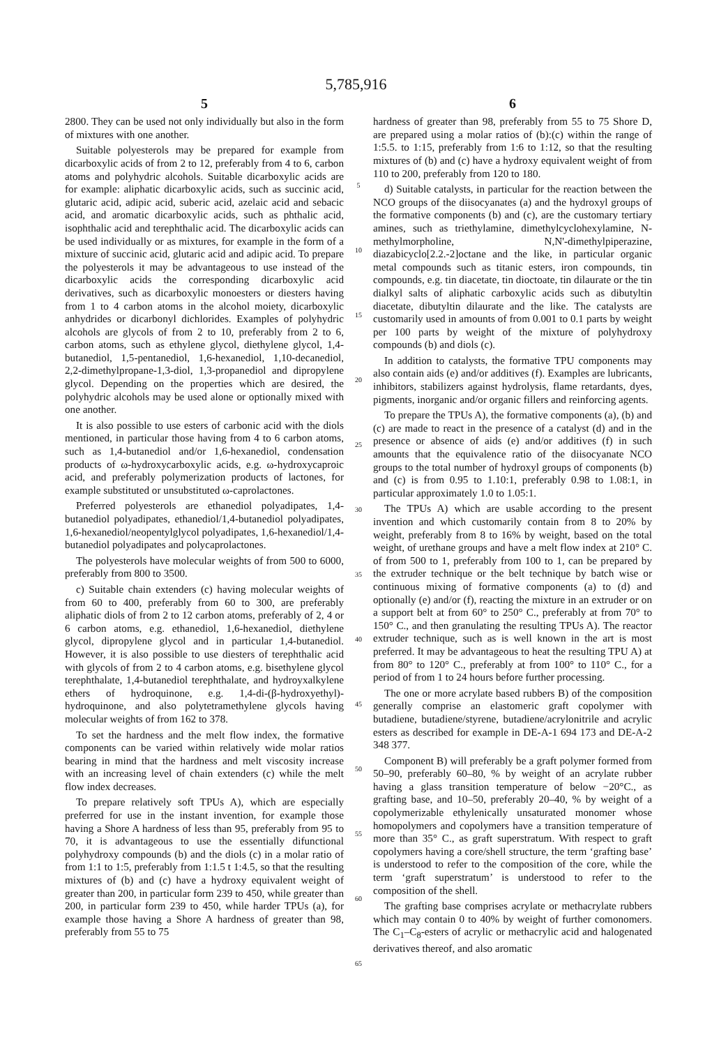5,785,916
5
2800. They can be used not only individually but also in the form of mixtures with one another.
Suitable polyesterols may be prepared for example from dicarboxylic acids of from 2 to 12, preferably from 4 to 6, carbon atoms and polyhydric alcohols. Suitable dicarboxylic acids are for example: aliphatic dicarboxylic acids, such as succinic acid, glutaric acid, adipic acid, suberic acid, azelaic acid and sebacic acid, and aromatic dicarboxylic acids, such as phthalic acid, isophthalic acid and terephthalic acid. The dicarboxylic acids can be used individually or as mixtures, for example in the form of a mixture of succinic acid, glutaric acid and adipic acid. To prepare the polyesterols it may be advantageous to use instead of the dicarboxylic acids the corresponding dicarboxylic acid derivatives, such as dicarboxylic monoesters or diesters having from 1 to 4 carbon atoms in the alcohol moiety, dicarboxylic anhydrides or dicarbonyl dichlorides. Examples of polyhydric alcohols are glycols of from 2 to 10, preferably from 2 to 6, carbon atoms, such as ethylene glycol, diethylene glycol, 1,4-butanediol, 1,5-pentanediol, 1,6-hexanediol, 1,10-decanediol, 2,2-dimethylpropane-1,3-diol, 1,3-propanediol and dipropylene glycol. Depending on the properties which are desired, the polyhydric alcohols may be used alone or optionally mixed with one another.
It is also possible to use esters of carbonic acid with the diols mentioned, in particular those having from 4 to 6 carbon atoms, such as 1,4-butanediol and/or 1,6-hexanediol, condensation products of ω-hydroxycarboxylic acids, e.g. ω-hydroxycaproic acid, and preferably polymerization products of lactones, for example substituted or unsubstituted ω-caprolactones.
Preferred polyesterols are ethanediol polyadipates, 1,4-butanediol polyadipates, ethanediol/1,4-butanediol polyadipates, 1,6-hexanediol/neopentylglycol polyadipates, 1,6-hexanediol/1,4-butanediol polyadipates and polycaprolactones.
The polyesterols have molecular weights of from 500 to 6000, preferably from 800 to 3500.
c) Suitable chain extenders (c) having molecular weights of from 60 to 400, preferably from 60 to 300, are preferably aliphatic diols of from 2 to 12 carbon atoms, preferably of 2, 4 or 6 carbon atoms, e.g. ethanediol, 1,6-hexanediol, diethylene glycol, dipropylene glycol and in particular 1,4-butanediol. However, it is also possible to use diesters of terephthalic acid with glycols of from 2 to 4 carbon atoms, e.g. bisethylene glycol terephthalate, 1,4-butanediol terephthalate, and hydroyxalkylene ethers of hydroquinone, e.g. 1,4-di-(β-hydroxyethyl)-hydroquinone, and also polytetramethylene glycols having molecular weights of from 162 to 378.
To set the hardness and the melt flow index, the formative components can be varied within relatively wide molar ratios bearing in mind that the hardness and melt viscosity increase with an increasing level of chain extenders (c) while the melt flow index decreases.
To prepare relatively soft TPUs A), which are especially preferred for use in the instant invention, for example those having a Shore A hardness of less than 95, preferably from 95 to 70, it is advantageous to use the essentially difunctional polyhydroxy compounds (b) and the diols (c) in a molar ratio of from 1:1 to 1:5, preferably from 1:1.5 t 1:4.5, so that the resulting mixtures of (b) and (c) have a hydroxy equivalent weight of greater than 200, in particular form 239 to 450, while greater than 200, in particular form 239 to 450, while harder TPUs (a), for example those having a Shore A hardness of greater than 98, preferably from 55 to 75
5
10
15
20
25
30
35
40
45
50
55
60
65
6
hardness of greater than 98, preferably from 55 to 75 Shore D, are prepared using a molar ratios of (b):(c) within the range of 1:5.5. to 1:15, preferably from 1:6 to 1:12, so that the resulting mixtures of (b) and (c) have a hydroxy equivalent weight of from 110 to 200, preferably from 120 to 180.
d) Suitable catalysts, in particular for the reaction between the NCO groups of the diisocyanates (a) and the hydroxyl groups of the formative components (b) and (c), are the customary tertiary amines, such as triethylamine, dimethylcyclohexylamine, N-methylmorpholine, N,N'-dimethylpiperazine, diazabicyclo[2.2.-2]octane and the like, in particular organic metal compounds such as titanic esters, iron compounds, tin compounds, e.g. tin diacetate, tin dioctoate, tin dilaurate or the tin dialkyl salts of aliphatic carboxylic acids such as dibutyltin diacetate, dibutyltin dilaurate and the like. The catalysts are customarily used in amounts of from 0.001 to 0.1 parts by weight per 100 parts by weight of the mixture of polyhydroxy compounds (b) and diols (c).
In addition to catalysts, the formative TPU components may also contain aids (e) and/or additives (f). Examples are lubricants, inhibitors, stabilizers against hydrolysis, flame retardants, dyes, pigments, inorganic and/or organic fillers and reinforcing agents.
To prepare the TPUs A), the formative components (a), (b) and (c) are made to react in the presence of a catalyst (d) and in the presence or absence of aids (e) and/or additives (f) in such amounts that the equivalence ratio of the diisocyanate NCO groups to the total number of hydroxyl groups of components (b) and (c) is from 0.95 to 1.10:1, preferably 0.98 to 1.08:1, in particular approximately 1.0 to 1.05:1.
The TPUs A) which are usable according to the present invention and which customarily contain from 8 to 20% by weight, preferably from 8 to 16% by weight, based on the total weight, of urethane groups and have a melt flow index at 210° C. of from 500 to 1, preferably from 100 to 1, can be prepared by the extruder technique or the belt technique by batch wise or continuous mixing of formative components (a) to (d) and optionally (e) and/or (f), reacting the mixture in an extruder or on a support belt at from 60° to 250° C., preferably at from 70° to 150° C., and then granulating the resulting TPUs A). The reactor extruder technique, such as is well known in the art is most preferred. It may be advantageous to heat the resulting TPU A) at from 80° to 120° C., preferably at from 100° to 110° C., for a period of from 1 to 24 hours before further processing.
The one or more acrylate based rubbers B) of the composition generally comprise an elastomeric graft copolymer with butadiene, butadiene/styrene, butadiene/acrylonitrile and acrylic esters as described for example in DE-A-1 694 173 and DE-A-2 348 377.
Component B) will preferably be a graft polymer formed from 50–90, preferably 60–80, % by weight of an acrylate rubber having a glass transition temperature of below −20°C., as grafting base, and 10–50, preferably 20–40, % by weight of a copolymerizable ethylenically unsaturated monomer whose homopolymers and copolymers have a transition temperature of more than 35° C., as graft superstratum. With respect to graft copolymers having a core/shell structure, the term ‘grafting base’ is understood to refer to the composition of the core, while the term ‘graft superstratum’ is understood to refer to the composition of the shell.
The grafting base comprises acrylate or methacrylate rubbers which may contain 0 to 40% by weight of further comonomers. The C<sub>1</sub>–C<sub>8</sub>-esters of acrylic or methacrylic acid and halogenated derivatives thereof, and also aromatic